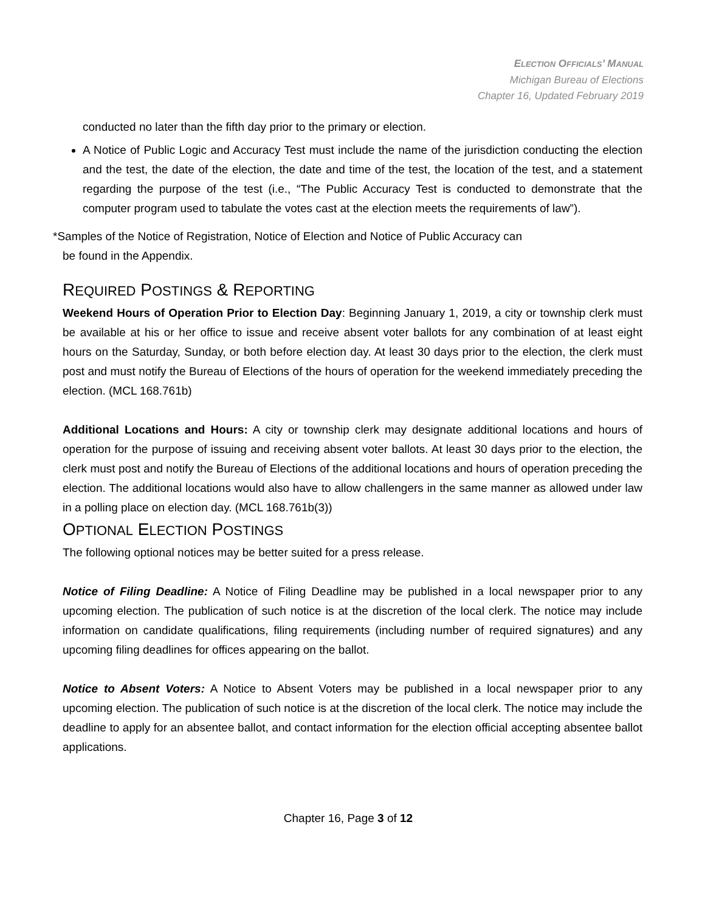ELECTION OFFICIALS’ MANUAL
Michigan Bureau of Elections
Chapter 16, Updated February 2019
conducted no later than the fifth day prior to the primary or election.
A Notice of Public Logic and Accuracy Test must include the name of the jurisdiction conducting the election and the test, the date of the election, the date and time of the test, the location of the test, and a statement regarding the purpose of the test (i.e., “The Public Accuracy Test is conducted to demonstrate that the computer program used to tabulate the votes cast at the election meets the requirements of law”).
*Samples of the Notice of Registration, Notice of Election and Notice of Public Accuracy can
be found in the Appendix.
REQUIRED POSTINGS & REPORTING
Weekend Hours of Operation Prior to Election Day: Beginning January 1, 2019, a city or township clerk must be available at his or her office to issue and receive absent voter ballots for any combination of at least eight hours on the Saturday, Sunday, or both before election day. At least 30 days prior to the election, the clerk must post and must notify the Bureau of Elections of the hours of operation for the weekend immediately preceding the election. (MCL 168.761b)
Additional Locations and Hours: A city or township clerk may designate additional locations and hours of operation for the purpose of issuing and receiving absent voter ballots. At least 30 days prior to the election, the clerk must post and notify the Bureau of Elections of the additional locations and hours of operation preceding the election. The additional locations would also have to allow challengers in the same manner as allowed under law in a polling place on election day. (MCL 168.761b(3))
OPTIONAL ELECTION POSTINGS
The following optional notices may be better suited for a press release.
Notice of Filing Deadline: A Notice of Filing Deadline may be published in a local newspaper prior to any upcoming election. The publication of such notice is at the discretion of the local clerk. The notice may include information on candidate qualifications, filing requirements (including number of required signatures) and any upcoming filing deadlines for offices appearing on the ballot.
Notice to Absent Voters: A Notice to Absent Voters may be published in a local newspaper prior to any upcoming election. The publication of such notice is at the discretion of the local clerk. The notice may include the deadline to apply for an absentee ballot, and contact information for the election official accepting absentee ballot applications.
Chapter 16, Page 3 of 12